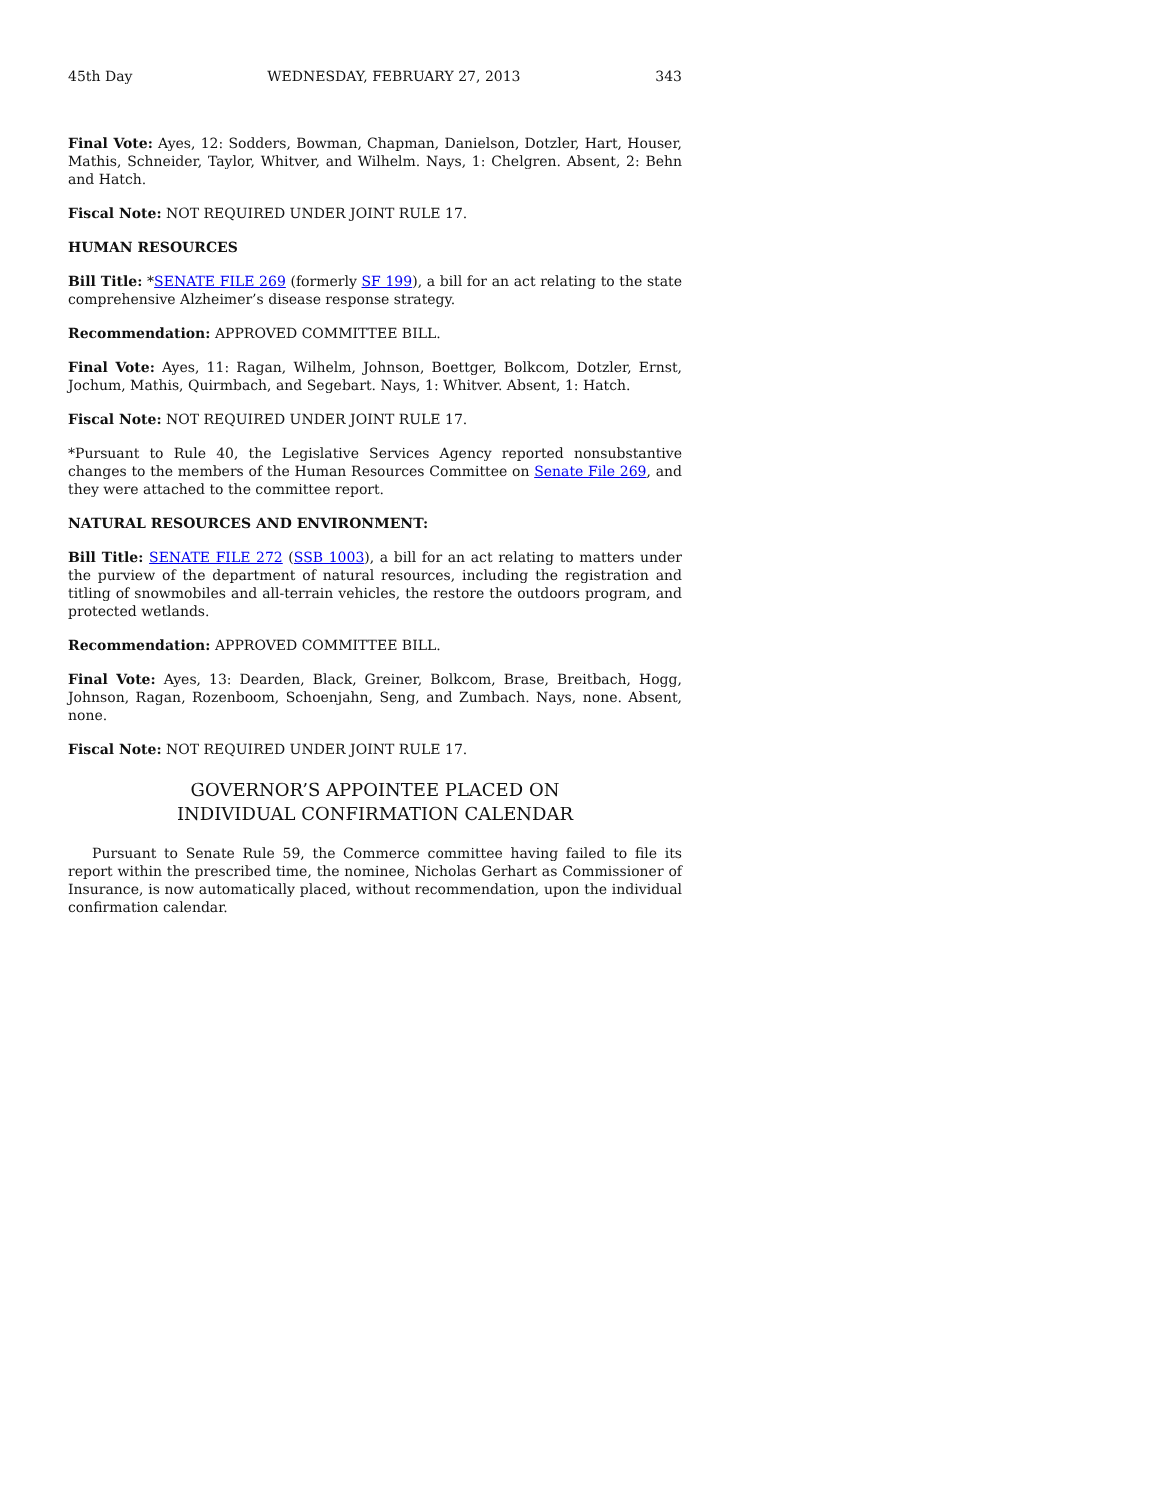45th Day WEDNESDAY, FEBRUARY 27, 2013 343
Final Vote: Ayes, 12: Sodders, Bowman, Chapman, Danielson, Dotzler, Hart, Houser, Mathis, Schneider, Taylor, Whitver, and Wilhelm. Nays, 1: Chelgren. Absent, 2: Behn and Hatch.
Fiscal Note: NOT REQUIRED UNDER JOINT RULE 17.
HUMAN RESOURCES
Bill Title: *SENATE FILE 269 (formerly SF 199), a bill for an act relating to the state comprehensive Alzheimer’s disease response strategy.
Recommendation: APPROVED COMMITTEE BILL.
Final Vote: Ayes, 11: Ragan, Wilhelm, Johnson, Boettger, Bolkcom, Dotzler, Ernst, Jochum, Mathis, Quirmbach, and Segebart. Nays, 1: Whitver. Absent, 1: Hatch.
Fiscal Note: NOT REQUIRED UNDER JOINT RULE 17.
*Pursuant to Rule 40, the Legislative Services Agency reported nonsubstantive changes to the members of the Human Resources Committee on Senate File 269, and they were attached to the committee report.
NATURAL RESOURCES AND ENVIRONMENT:
Bill Title: SENATE FILE 272 (SSB 1003), a bill for an act relating to matters under the purview of the department of natural resources, including the registration and titling of snowmobiles and all-terrain vehicles, the restore the outdoors program, and protected wetlands.
Recommendation: APPROVED COMMITTEE BILL.
Final Vote: Ayes, 13: Dearden, Black, Greiner, Bolkcom, Brase, Breitbach, Hogg, Johnson, Ragan, Rozenboom, Schoenjahn, Seng, and Zumbach. Nays, none. Absent, none.
Fiscal Note: NOT REQUIRED UNDER JOINT RULE 17.
GOVERNOR’S APPOINTEE PLACED ON
INDIVIDUAL CONFIRMATION CALENDAR
Pursuant to Senate Rule 59, the Commerce committee having failed to file its report within the prescribed time, the nominee, Nicholas Gerhart as Commissioner of Insurance, is now automatically placed, without recommendation, upon the individual confirmation calendar.